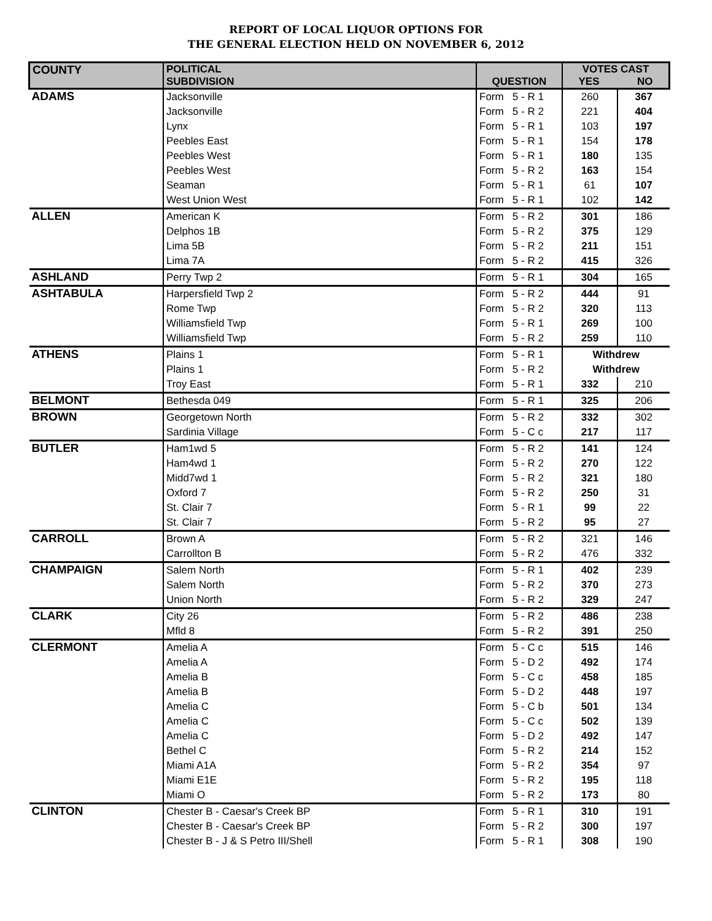REPORT OF LOCAL LIQUOR OPTIONS FOR
THE GENERAL ELECTION HELD ON NOVEMBER 6, 2012
| COUNTY | POLITICAL SUBDIVISION | QUESTION | VOTES CAST YES NO | |
| --- | --- | --- | --- | --- |
| ADAMS | Jacksonville | Form 5 - R 1 | 260 | 367 |
| | Jacksonville | Form 5 - R 2 | 221 | 404 |
| | Lynx | Form 5 - R 1 | 103 | 197 |
| | Peebles East | Form 5 - R 1 | 154 | 178 |
| | Peebles West | Form 5 - R 1 | 180 | 135 |
| | Peebles West | Form 5 - R 2 | 163 | 154 |
| | Seaman | Form 5 - R 1 | 61 | 107 |
| | West Union West | Form 5 - R 1 | 102 | 142 |
| ALLEN | American K | Form 5 - R 2 | 301 | 186 |
| | Delphos 1B | Form 5 - R 2 | 375 | 129 |
| | Lima 5B | Form 5 - R 2 | 211 | 151 |
| | Lima 7A | Form 5 - R 2 | 415 | 326 |
| ASHLAND | Perry Twp 2 | Form 5 - R 1 | 304 | 165 |
| ASHTABULA | Harpersfield Twp 2 | Form 5 - R 2 | 444 | 91 |
| | Rome Twp | Form 5 - R 2 | 320 | 113 |
| | Williamsfield Twp | Form 5 - R 1 | 269 | 100 |
| | Williamsfield Twp | Form 5 - R 2 | 259 | 110 |
| ATHENS | Plains 1 | Form 5 - R 1 | Withdrew | |
| | Plains 1 | Form 5 - R 2 | Withdrew | |
| | Troy East | Form 5 - R 1 | 332 | 210 |
| BELMONT | Bethesda 049 | Form 5 - R 1 | 325 | 206 |
| BROWN | Georgetown North | Form 5 - R 2 | 332 | 302 |
| | Sardinia Village | Form 5 - C c | 217 | 117 |
| BUTLER | Ham1wd 5 | Form 5 - R 2 | 141 | 124 |
| | Ham4wd 1 | Form 5 - R 2 | 270 | 122 |
| | Midd7wd 1 | Form 5 - R 2 | 321 | 180 |
| | Oxford 7 | Form 5 - R 2 | 250 | 31 |
| | St. Clair 7 | Form 5 - R 1 | 99 | 22 |
| | St. Clair 7 | Form 5 - R 2 | 95 | 27 |
| CARROLL | Brown A | Form 5 - R 2 | 321 | 146 |
| | Carrollton B | Form 5 - R 2 | 476 | 332 |
| CHAMPAIGN | Salem North | Form 5 - R 1 | 402 | 239 |
| | Salem North | Form 5 - R 2 | 370 | 273 |
| | Union North | Form 5 - R 2 | 329 | 247 |
| CLARK | City 26 | Form 5 - R 2 | 486 | 238 |
| | Mfld 8 | Form 5 - R 2 | 391 | 250 |
| CLERMONT | Amelia A | Form 5 - C c | 515 | 146 |
| | Amelia A | Form 5 - D 2 | 492 | 174 |
| | Amelia B | Form 5 - C c | 458 | 185 |
| | Amelia B | Form 5 - D 2 | 448 | 197 |
| | Amelia C | Form 5 - C b | 501 | 134 |
| | Amelia C | Form 5 - C c | 502 | 139 |
| | Amelia C | Form 5 - D 2 | 492 | 147 |
| | Bethel C | Form 5 - R 2 | 214 | 152 |
| | Miami A1A | Form 5 - R 2 | 354 | 97 |
| | Miami E1E | Form 5 - R 2 | 195 | 118 |
| | Miami O | Form 5 - R 2 | 173 | 80 |
| CLINTON | Chester B - Caesar's Creek BP | Form 5 - R 1 | 310 | 191 |
| | Chester B - Caesar's Creek BP | Form 5 - R 2 | 300 | 197 |
| | Chester B - J & S Petro III/Shell | Form 5 - R 1 | 308 | 190 |